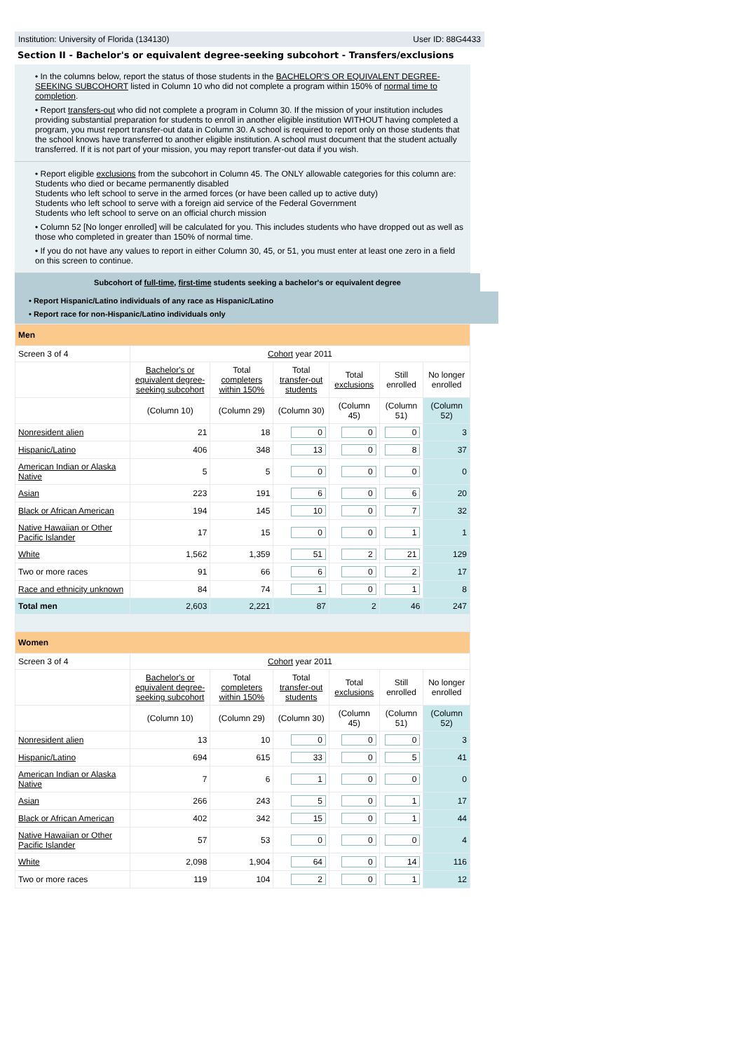Institution: University of Florida (134130) User ID: 88G4433
Section II - Bachelor's or equivalent degree-seeking subcohort - Transfers/exclusions
• In the columns below, report the status of those students in the BACHELOR'S OR EQUIVALENT DEGREE-SEEKING SUBCOHORT listed in Column 10 who did not complete a program within 150% of normal time to completion.
• Report transfers-out who did not complete a program in Column 30. If the mission of your institution includes providing substantial preparation for students to enroll in another eligible institution WITHOUT having completed a program, you must report transfer-out data in Column 30. A school is required to report only on those students that the school knows have transferred to another eligible institution. A school must document that the student actually transferred. If it is not part of your mission, you may report transfer-out data if you wish.
• Report eligible exclusions from the subcohort in Column 45. The ONLY allowable categories for this column are:
Students who died or became permanently disabled
Students who left school to serve in the armed forces (or have been called up to active duty)
Students who left school to serve with a foreign aid service of the Federal Government
Students who left school to serve on an official church mission
• Column 52 [No longer enrolled] will be calculated for you. This includes students who have dropped out as well as those who completed in greater than 150% of normal time.
• If you do not have any values to report in either Column 30, 45, or 51, you must enter at least one zero in a field on this screen to continue.
Subcohort of full-time, first-time students seeking a bachelor's or equivalent degree
• Report Hispanic/Latino individuals of any race as Hispanic/Latino
• Report race for non-Hispanic/Latino individuals only
| Men | | | | | | |
| Screen 3 of 4 | Cohort year 2011 | | | | | |
| | Bachelor's or equivalent degree-seeking subcohort | Total completers within 150% | Total transfer-out students | Total exclusions | Still enrolled | No longer enrolled |
| | (Column 10) | (Column 29) | (Column 30) | (Column 45) | (Column 51) | (Column 52) |
| Nonresident alien | 21 | 18 | 0 | 0 | 0 | 3 |
| Hispanic/Latino | 406 | 348 | 13 | 0 | 8 | 37 |
| American Indian or Alaska Native | 5 | 5 | 0 | 0 | 0 | 0 |
| Asian | 223 | 191 | 6 | 0 | 6 | 20 |
| Black or African American | 194 | 145 | 10 | 0 | 7 | 32 |
| Native Hawaiian or Other Pacific Islander | 17 | 15 | 0 | 0 | 1 | 1 |
| White | 1,562 | 1,359 | 51 | 2 | 21 | 129 |
| Two or more races | 91 | 66 | 6 | 0 | 2 | 17 |
| Race and ethnicity unknown | 84 | 74 | 1 | 0 | 1 | 8 |
| Total men | 2,603 | 2,221 | 87 | 2 | 46 | 247 |
| Women | | | | | | |
| Screen 3 of 4 | Cohort year 2011 | | | | | |
| | Bachelor's or equivalent degree-seeking subcohort | Total completers within 150% | Total transfer-out students | Total exclusions | Still enrolled | No longer enrolled |
| | (Column 10) | (Column 29) | (Column 30) | (Column 45) | (Column 51) | (Column 52) |
| Nonresident alien | 13 | 10 | 0 | 0 | 0 | 3 |
| Hispanic/Latino | 694 | 615 | 33 | 0 | 5 | 41 |
| American Indian or Alaska Native | 7 | 6 | 1 | 0 | 0 | 0 |
| Asian | 266 | 243 | 5 | 0 | 1 | 17 |
| Black or African American | 402 | 342 | 15 | 0 | 1 | 44 |
| Native Hawaiian or Other Pacific Islander | 57 | 53 | 0 | 0 | 0 | 4 |
| White | 2,098 | 1,904 | 64 | 0 | 14 | 116 |
| Two or more races | 119 | 104 | 2 | 0 | 1 | 12 |